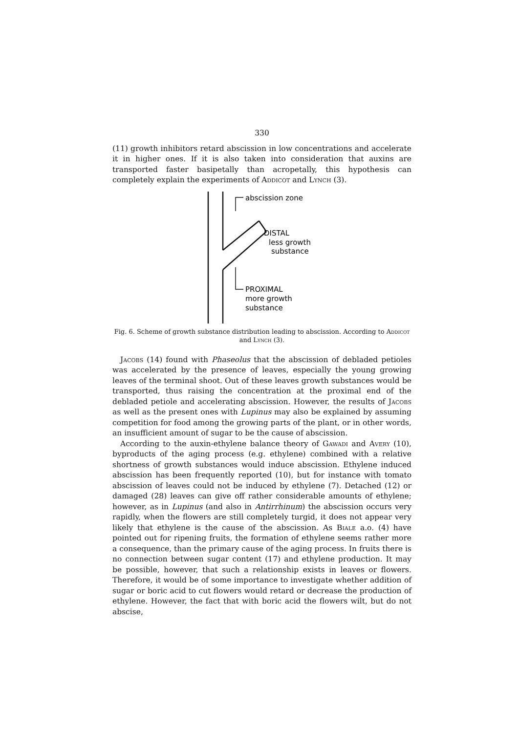330
(11) growth inhibitors retard abscission in low concentrations and accelerate it in higher ones. If it is also taken into consideration that auxins are transported faster basipetally than acropetally, this hypothesis can completely explain the experiments of Addicot and Lynch (3).
abscission zone
DISTAL
less growth
substance
PROXIMAL
more growth
substance
Fig. 6. Scheme of growth substance distribution leading to abscission. According to Addicot and Lynch (3).
Jacobs (14) found with Phaseolus that the abscission of debladed petioles was accelerated by the presence of leaves, especially the young growing leaves of the terminal shoot. Out of these leaves growth substances would be transported, thus raising the concentration at the proximal end of the debladed petiole and accelerating abscission. However, the results of Jacobs as well as the present ones with Lupinus may also be explained by assuming competition for food among the growing parts of the plant, or in other words, an insufficient amount of sugar to be the cause of abscission.
According to the auxin-ethylene balance theory of Gawadi and Avery (10), byproducts of the aging process (e.g. ethylene) combined with a relative shortness of growth substances would induce abscission. Ethylene induced abscission has been frequently reported (10), but for instance with tomato abscission of leaves could not be induced by ethylene (7). Detached (12) or damaged (28) leaves can give off rather considerable amounts of ethylene; however, as in Lupinus (and also in Antirrhinum) the abscission occurs very rapidly, when the flowers are still completely turgid, it does not appear very likely that ethylene is the cause of the abscission. As Biale a.o. (4) have pointed out for ripening fruits, the formation of ethylene seems rather more a consequence, than the primary cause of the aging process. In fruits there is no connection between sugar content (17) and ethylene production. It may be possible, however, that such a relationship exists in leaves or flowers. Therefore, it would be of some importance to investigate whether addition of sugar or boric acid to cut flowers would retard or decrease the production of ethylene. However, the fact that with boric acid the flowers wilt, but do not abscise,